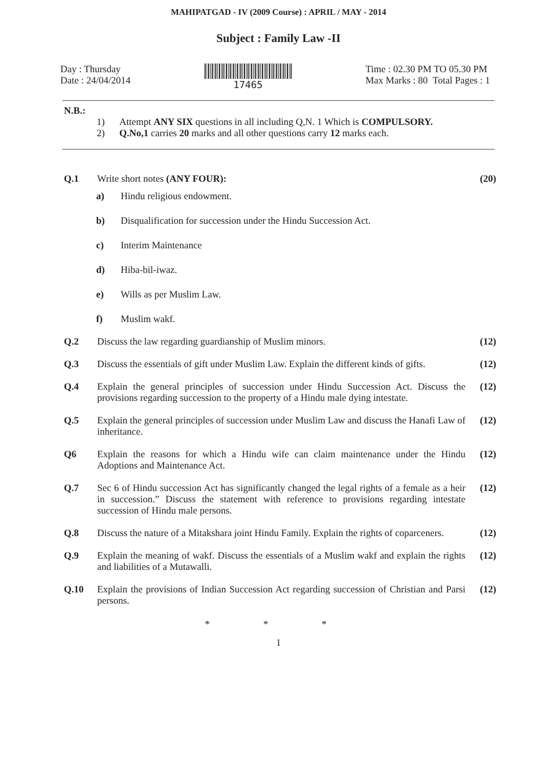MAHIPATGAD - IV (2009 Course) : APRIL / MAY - 2014
Subject : Family Law -II
Day : Thursday
Date : 24/04/2014
17465 Time : 02.30 PM TO 05.30 PM
Max Marks : 80 Total Pages : 1
N.B.:
1) Attempt ANY SIX questions in all including Q,N. 1 Which is COMPULSORY.
2) Q.No,1 carries 20 marks and all other questions carry 12 marks each.
Q.1 Write short notes (ANY FOUR): (20)
a) Hindu religious endowment.
b) Disqualification for succession under the Hindu Succession Act.
c) Interim Maintenance
d) Hiba-bil-iwaz.
e) Wills as per Muslim Law.
f) Muslim wakf.
Q.2 Discuss the law regarding guardianship of Muslim minors.
(12)
Q.3 Discuss the essentials of gift under Muslim Law. Explain the different kinds of gifts.
(12)
Q.4 Explain the general principles of succession under Hindu Succession Act. Discuss the provisions regarding succession to the property of a Hindu male dying intestate.
(12)
Q.5 Explain the general principles of succession under Muslim Law and discuss the Hanafi Law of inheritance.
(12)
Q6 Explain the reasons for which a Hindu wife can claim maintenance under the Hindu Adoptions and Maintenance Act.
(12)
Q.7 Sec 6 of Hindu succession Act has significantly changed the legal rights of a female as a heir in succession.” Discuss the statement with reference to provisions regarding intestate succession of Hindu male persons.
(12)
Q.8 Discuss the nature of a Mitakshara joint Hindu Family. Explain the rights of coparceners.
(12)
Q.9 Explain the meaning of wakf. Discuss the essentials of a Muslim wakf and explain the rights and liabilities of a Mutawalli.
(12)
Q.10 Explain the provisions of Indian Succession Act regarding succession of Christian and Parsi persons.
(12)
* * *
1